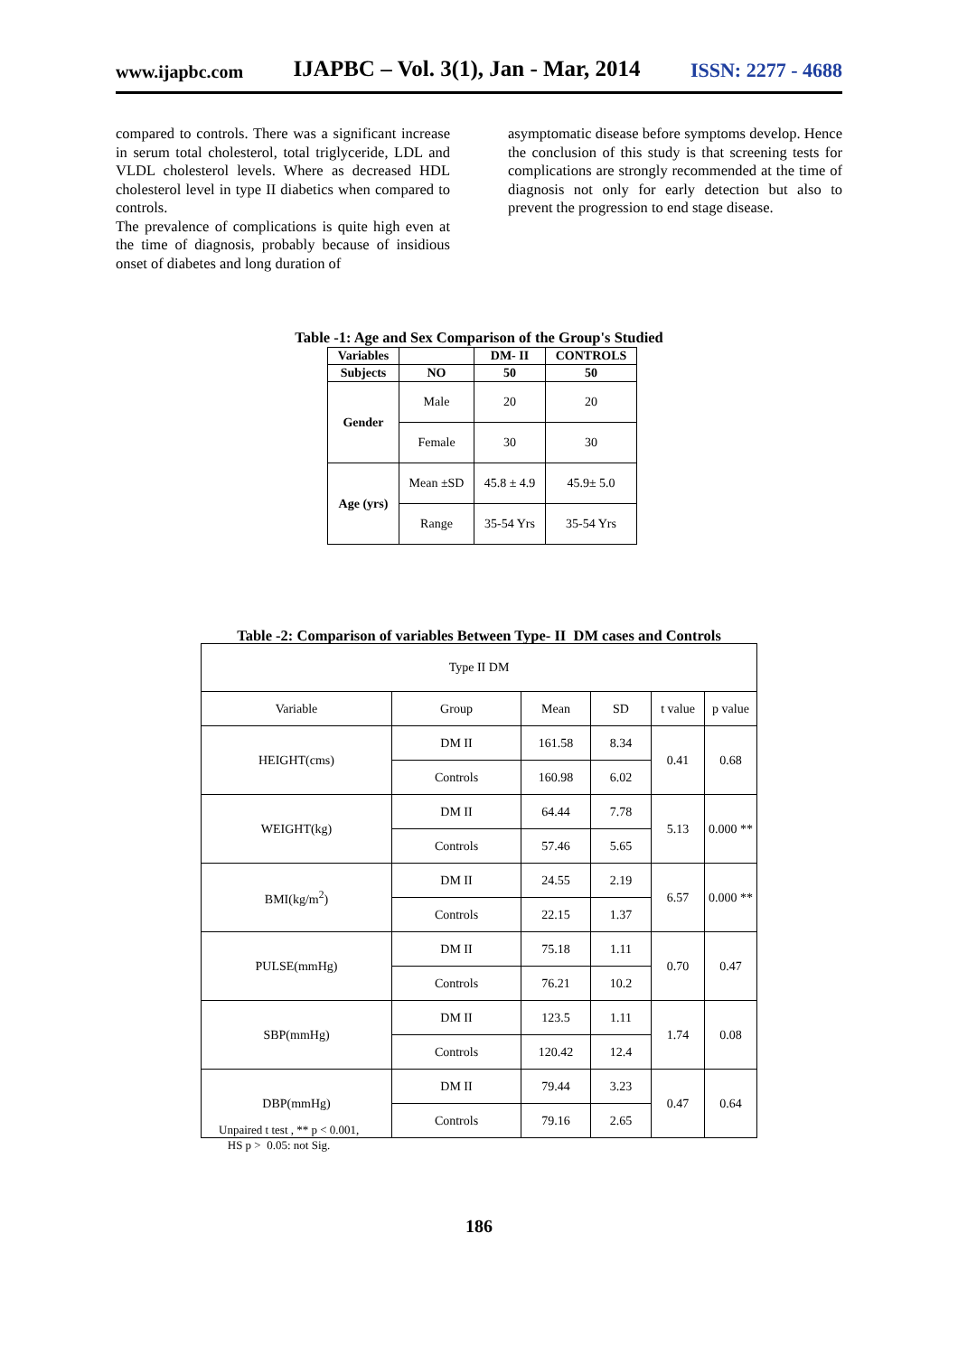www.ijapbc.com IJAPBC – Vol. 3(1), Jan - Mar, 2014 ISSN: 2277 - 4688
compared to controls. There was a significant increase in serum total cholesterol, total triglyceride, LDL and VLDL cholesterol levels. Where as decreased HDL cholesterol level in type II diabetics when compared to controls.
The prevalence of complications is quite high even at the time of diagnosis, probably because of insidious onset of diabetes and long duration of
asymptomatic disease before symptoms develop. Hence the conclusion of this study is that screening tests for complications are strongly recommended at the time of diagnosis not only for early detection but also to prevent the progression to end stage disease.
Table -1: Age and Sex Comparison of the Group's Studied
| Variables | | DM- II | CONTROLS |
| --- | --- | --- | --- |
| Subjects | NO | 50 | 50 |
| Gender | Male | 20 | 20 |
| | Female | 30 | 30 |
| Age (yrs) | Mean ±SD | 45.8 ± 4.9 | 45.9± 5.0 |
| | Range | 35-54 Yrs | 35-54 Yrs |
Table -2: Comparison of variables Between Type- II DM cases and Controls
| Type II DM | | | | | |
| Variable | Group | Mean | SD | t value | p value |
| HEIGHT(cms) | DM II | 161.58 | 8.34 | 0.41 | 0.68 |
| | Controls | 160.98 | 6.02 | | |
| WEIGHT(kg) | DM II | 64.44 | 7.78 | 5.13 | 0.000 ** |
| | Controls | 57.46 | 5.65 | | |
| BMI(kg/m<sup>2</sup>) | DM II | 24.55 | 2.19 | 6.57 | 0.000 ** |
| | Controls | 22.15 | 1.37 | | |
| PULSE(mmHg) | DM II | 75.18 | 1.11 | 0.70 | 0.47 |
| | Controls | 76.21 | 10.2 | | |
| SBP(mmHg) | DM II | 123.5 | 1.11 | 1.74 | 0.08 |
| | Controls | 120.42 | 12.4 | | |
| DBP(mmHg) | DM II | 79.44 | 3.23 | 0.47 | 0.64 |
| | Controls | 79.16 | 2.65 | | |
Unpaired t test , ** p < 0.001,
HS p > 0.05: not Sig.
186